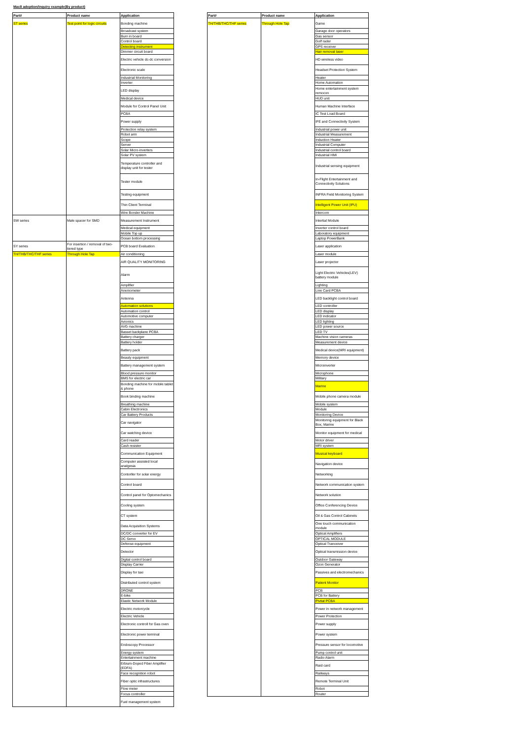Mac8 adoption/inquiry example(By product)
| Part# | Product name | Application |
| --- | --- | --- |
| ST series | Test point for logic circuits | Bonding machine |
| | | Broadcast system |
| | | Burn in board |
| | | Control board |
| | | Detecting instrument |
| | | Dimmer circuit board |
| | | Electric vehicle dc-dc conversion |
| | | Electronic scale |
| | | Industrial Monitoring |
| | | Inverter |
| | | LED display |
| | | Medical device |
| | | Module for Control Panel Unit |
| | | PCBA |
| | | Power supply |
| | | Protection relay system |
| | | Robot arm |
| | | Scope |
| | | Server |
| | | Solar Micro-inverters |
| | | Solar PV system |
| | | Temperature controller and display unit for tester |
| | | Tester module |
| | | Testing equipment |
| | | Thin Client Terminal |
| | | Wire Bonder Machine |
| SW series | Male spacer for SMD | Measurement Instrument |
| | | Medical equipment |
| | | Mobile Top up |
| | | Ocean bottom processing |
| SY series | For insertion / removal of two-tiered type | PCB board Evaluation |
| TH/THB/THC/THF series | Through Hole Tap | Air conditioning |
| | | AIR QUALITY MONITORING |
| | | Alarm |
| | | Amplifier |
| | | Anemometer |
| | | Antenna |
| | | Automation solutions |
| | | Automation control |
| | | Automotive computer |
| | | Avionics |
| | | AVG machine |
| | | Basset backplane PCBA |
| | | Battery charger |
| | | Battery holder |
| | | Battery pack |
| | | Beauty equipment |
| | | Battery management system |
| | | Blood pressure monitor |
| | | BMS for electric car |
| | | Bonding machine for mobile tablet & phone |
| | | Book binding machine |
| | | Breathing machine |
| | | Cabin Electronics |
| | | Car Battery Products |
| | | Car navigator |
| | | Car watching device |
| | | Card reader |
| | | Cash resister |
| | | Communication Equipment |
| | | Computer assisted local analgesia |
| | | Contorller for solar energy |
| | | Control board |
| | | Control panel for Optomechanics |
| | | Cooling system |
| | | CT system |
| | | Data Acquisition Systems |
| | | DC/DC converter for EV |
| | | DC Servo |
| | | Defense equipment |
| | | Detector |
| | | Digital control board |
| | | Display Carrier |
| | | Display for taxi |
| | | Distributed control system |
| | | DRONE |
| | | E-bike |
| | | Elastic Network Module |
| | | Electric motorcycle |
| | | Electric Vehicle |
| | | Electronic controll for Gas oven |
| | | Electronic power terminal |
| | | Endoscopy Processor |
| | | Energy system |
| | | Entertainment machine |
| | | Erbium-Doped Fiber Amplifier (EDFA) |
| | | Face recognition robot |
| | | Fiber optic infrastructures |
| | | Flow meter |
| | | Focus controller |
| | | Fuel management system |
| Part# | Product name | Application |
| --- | --- | --- |
| TH/THB/THC/THF series | Through Hole Tap | Game |
| | | Garage door operators |
| | | Gas sensor |
| | | Golf rader |
| | | GPS receiver |
| | | Hair removal laser |
| | | HD wireless video |
| | | Headset Protection System |
| | | Heater |
| | | Home Automation |
| | | Home entertainment system remocon |
| | | HUD unit |
| | | Human Machine Interface |
| | | IC Test Load Board |
| | | IFE and Connectivity System |
| | | Industrial power unit |
| | | Industrial Measurement |
| | | Induction Heater |
| | | Industrial Computer |
| | | Industrial control board |
| | | Industrial HMI |
| | | Industrial sensing equipment |
| | | In-Flight Entertainment and Connectivity Solutions |
| | | INFRA Field Monitoring System |
| | | Intelligent Power Unit (IPU) |
| | | Intercom |
| | | Intertial Module |
| | | Inverter control board |
| | | Laboratory equipment |
| | | Laptop PowerBank |
| | | Laser application |
| | | Laser module |
| | | Laser projector |
| | | Light Electric Vehicles(LEV) battery module |
| | | Lighting |
| | | Line Card PCBA |
| | | LED backlight control board |
| | | LED controller |
| | | LED display |
| | | LED indicator |
| | | LED lighting |
| | | LED power source |
| | | LED TV |
| | | Machine vision cameras |
| | | Measurement device |
| | | Medical device(MRI equipment) |
| | | Memory device |
| | | Microinverter |
| | | Microphone |
| | | Military |
| | | Marine |
| | | Mobile phone camera module |
| | | Mobile system |
| | | Module |
| | | Monitoring Device |
| | | Monitoring equipment for Black Box, Marine |
| | | Monitor equipment for medical |
| | | Motor driver |
| | | MRI system |
| | | Musical keyboard |
| | | Navigation device |
| | | Networking |
| | | Network communication system |
| | | Network solution |
| | | Office Conferencing Device |
| | | Oil & Gas Control Cabinets |
| | | One touch communication module |
| | | Optical Amplifiers |
| | | OPTICAL MODULE |
| | | Optical Tranceiver |
| | | Optical transmission device |
| | | Outdoor Gateway |
| | | Ozon Generator |
| | | Passives and electromechanics |
| | | Patient Monitor |
| | | PCB |
| | | PCB for Battery |
| | | Pivital PCBA |
| | | Power in network management |
| | | Power Protection |
| | | Power supply |
| | | Power system |
| | | Pressure sensor for locomotive |
| | | Pump control unit |
| | | Radio Alarm |
| | | Raid card |
| | | Railways |
| | | Remote Terminal Unit |
| | | Robot |
| | | Router |